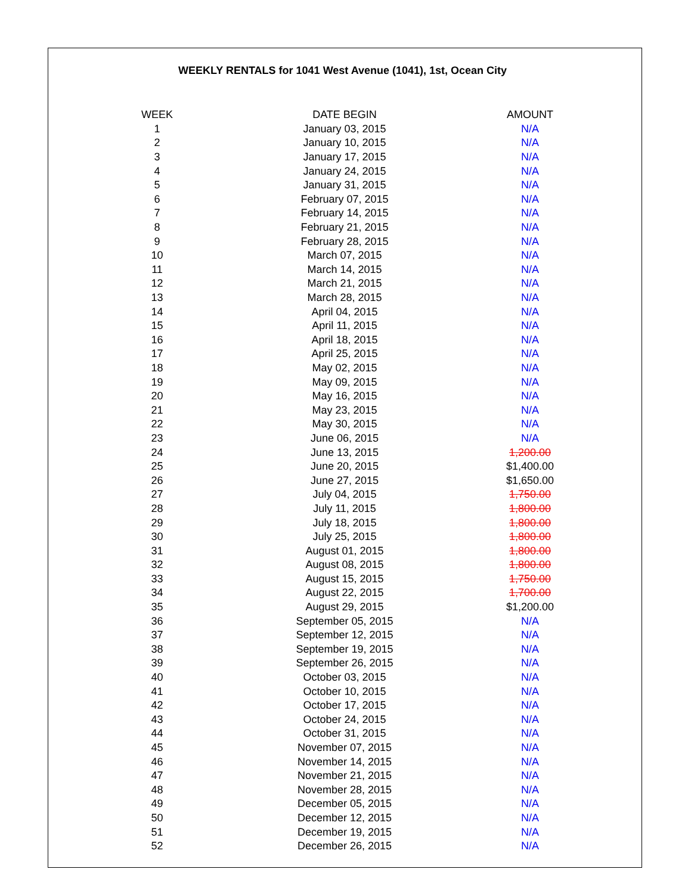WEEKLY RENTALS for 1041 West Avenue (1041), 1st, Ocean City
| WEEK | DATE BEGIN | AMOUNT |
| --- | --- | --- |
| 1 | January 03, 2015 | N/A |
| 2 | January 10, 2015 | N/A |
| 3 | January 17, 2015 | N/A |
| 4 | January 24, 2015 | N/A |
| 5 | January 31, 2015 | N/A |
| 6 | February 07, 2015 | N/A |
| 7 | February 14, 2015 | N/A |
| 8 | February 21, 2015 | N/A |
| 9 | February 28, 2015 | N/A |
| 10 | March 07, 2015 | N/A |
| 11 | March 14, 2015 | N/A |
| 12 | March 21, 2015 | N/A |
| 13 | March 28, 2015 | N/A |
| 14 | April 04, 2015 | N/A |
| 15 | April 11, 2015 | N/A |
| 16 | April 18, 2015 | N/A |
| 17 | April 25, 2015 | N/A |
| 18 | May 02, 2015 | N/A |
| 19 | May 09, 2015 | N/A |
| 20 | May 16, 2015 | N/A |
| 21 | May 23, 2015 | N/A |
| 22 | May 30, 2015 | N/A |
| 23 | June 06, 2015 | N/A |
| 24 | June 13, 2015 | 1,200.00 |
| 25 | June 20, 2015 | $1,400.00 |
| 26 | June 27, 2015 | $1,650.00 |
| 27 | July 04, 2015 | 1,750.00 |
| 28 | July 11, 2015 | 1,800.00 |
| 29 | July 18, 2015 | 1,800.00 |
| 30 | July 25, 2015 | 1,800.00 |
| 31 | August 01, 2015 | 1,800.00 |
| 32 | August 08, 2015 | 1,800.00 |
| 33 | August 15, 2015 | 1,750.00 |
| 34 | August 22, 2015 | 1,700.00 |
| 35 | August 29, 2015 | $1,200.00 |
| 36 | September 05, 2015 | N/A |
| 37 | September 12, 2015 | N/A |
| 38 | September 19, 2015 | N/A |
| 39 | September 26, 2015 | N/A |
| 40 | October 03, 2015 | N/A |
| 41 | October 10, 2015 | N/A |
| 42 | October 17, 2015 | N/A |
| 43 | October 24, 2015 | N/A |
| 44 | October 31, 2015 | N/A |
| 45 | November 07, 2015 | N/A |
| 46 | November 14, 2015 | N/A |
| 47 | November 21, 2015 | N/A |
| 48 | November 28, 2015 | N/A |
| 49 | December 05, 2015 | N/A |
| 50 | December 12, 2015 | N/A |
| 51 | December 19, 2015 | N/A |
| 52 | December 26, 2015 | N/A |